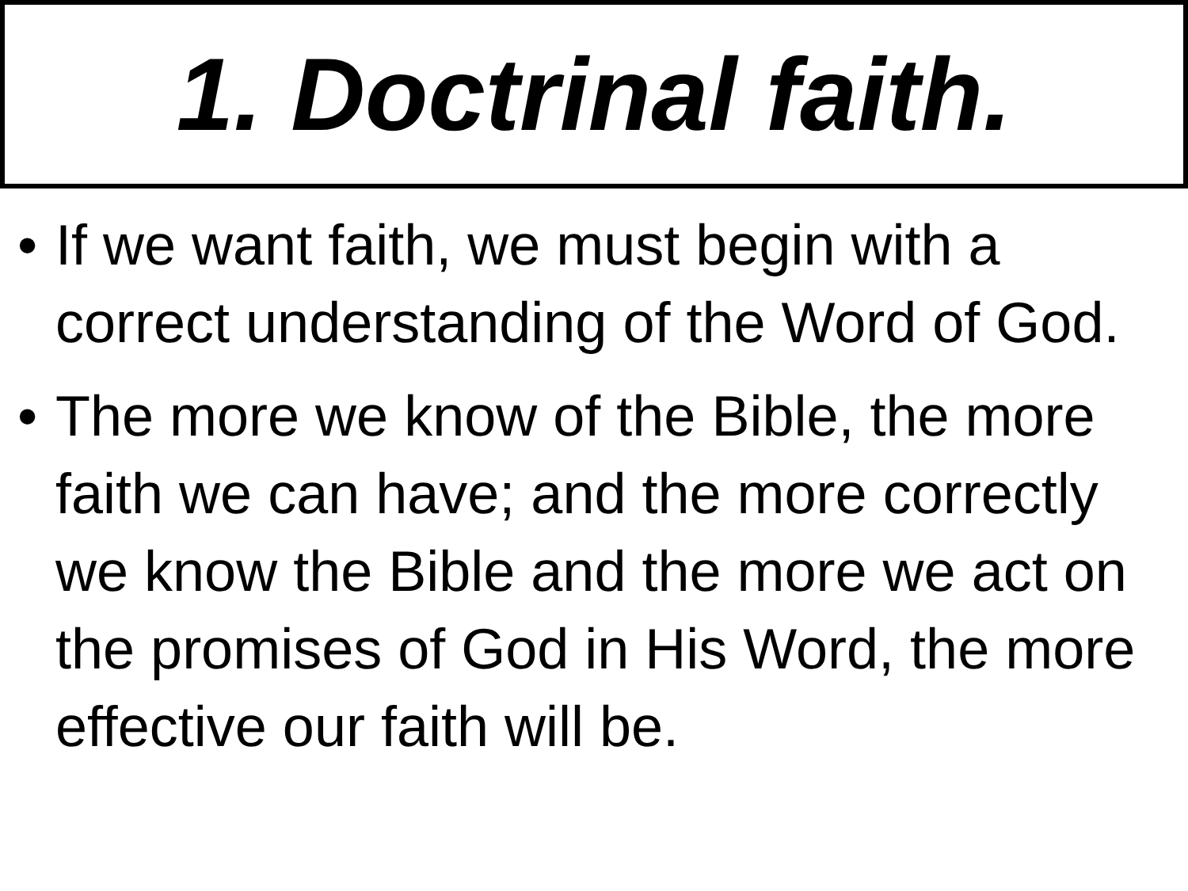1. Doctrinal faith.
• If we want faith, we must begin with a correct understanding of the Word of God.
• The more we know of the Bible, the more faith we can have; and the more correctly we know the Bible and the more we act on the promises of God in His Word, the more effective our faith will be.